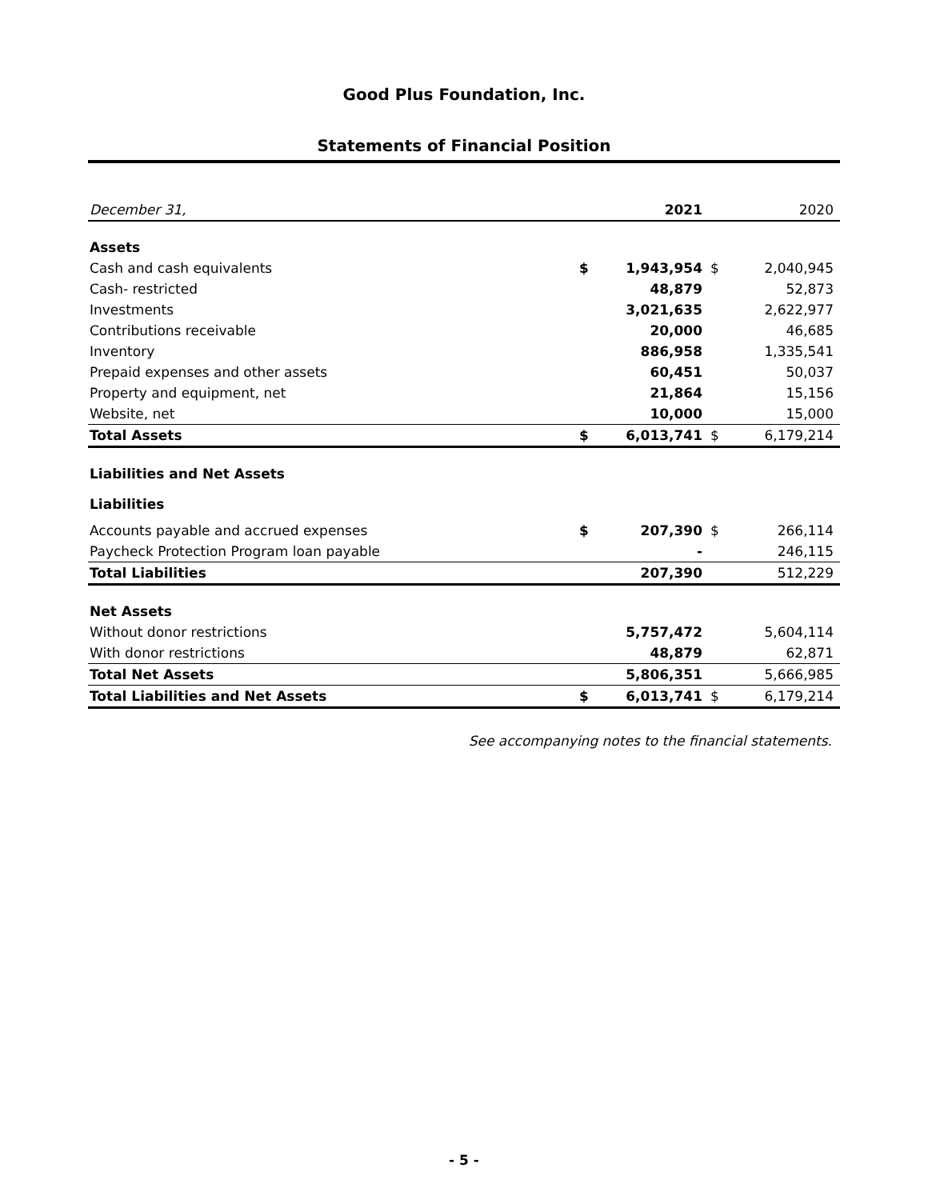Good Plus Foundation, Inc.
Statements of Financial Position
| December 31, | | 2021 | | 2020 |
| --- | --- | --- | --- | --- |
| Assets | | | | |
| Cash and cash equivalents | $ | 1,943,954 | $ | 2,040,945 |
| Cash- restricted | | 48,879 | | 52,873 |
| Investments | | 3,021,635 | | 2,622,977 |
| Contributions receivable | | 20,000 | | 46,685 |
| Inventory | | 886,958 | | 1,335,541 |
| Prepaid expenses and other assets | | 60,451 | | 50,037 |
| Property and equipment, net | | 21,864 | | 15,156 |
| Website, net | | 10,000 | | 15,000 |
| Total Assets | $ | 6,013,741 | $ | 6,179,214 |
| Liabilities and Net Assets | | | | |
| Liabilities | | | | |
| Accounts payable and accrued expenses | $ | 207,390 | $ | 266,114 |
| Paycheck Protection Program loan payable | | - | | 246,115 |
| Total Liabilities | | 207,390 | | 512,229 |
| Net Assets | | | | |
| Without donor restrictions | | 5,757,472 | | 5,604,114 |
| With donor restrictions | | 48,879 | | 62,871 |
| Total Net Assets | | 5,806,351 | | 5,666,985 |
| Total Liabilities and Net Assets | $ | 6,013,741 | $ | 6,179,214 |
See accompanying notes to the financial statements.
- 5 -